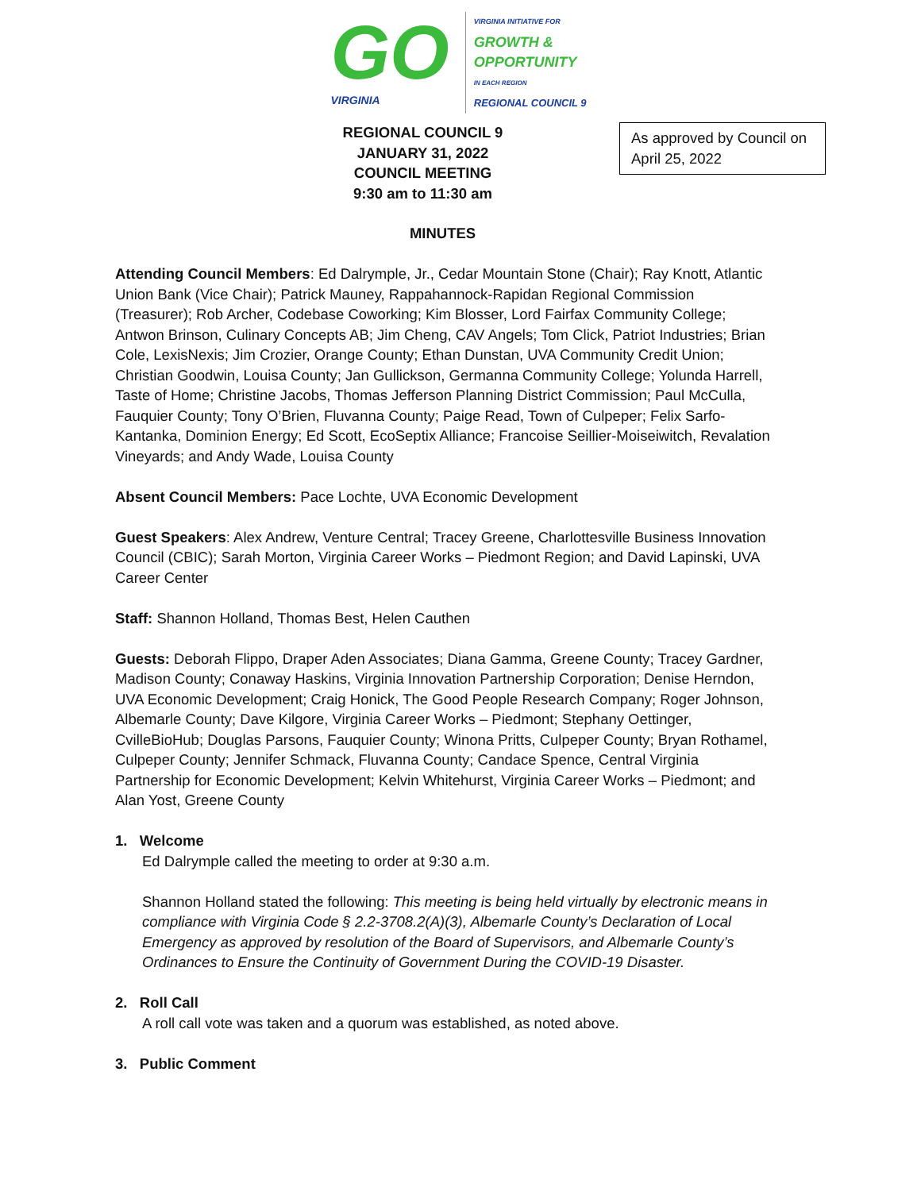GO
VIRGINIA
VIRGINIA INITIATIVE FOR
GROWTH &
OPPORTUNITY
IN EACH REGION
REGIONAL COUNCIL 9
REGIONAL COUNCIL 9
JANUARY 31, 2022
COUNCIL MEETING
9:30 am to 11:30 am
As approved by Council on April 25, 2022
MINUTES
Attending Council Members: Ed Dalrymple, Jr., Cedar Mountain Stone (Chair); Ray Knott, Atlantic Union Bank (Vice Chair); Patrick Mauney, Rappahannock-Rapidan Regional Commission (Treasurer); Rob Archer, Codebase Coworking; Kim Blosser, Lord Fairfax Community College; Antwon Brinson, Culinary Concepts AB; Jim Cheng, CAV Angels; Tom Click, Patriot Industries; Brian Cole, LexisNexis; Jim Crozier, Orange County; Ethan Dunstan, UVA Community Credit Union; Christian Goodwin, Louisa County; Jan Gullickson, Germanna Community College; Yolunda Harrell, Taste of Home; Christine Jacobs, Thomas Jefferson Planning District Commission; Paul McCulla, Fauquier County; Tony O’Brien, Fluvanna County; Paige Read, Town of Culpeper; Felix Sarfo-Kantanka, Dominion Energy; Ed Scott, EcoSeptix Alliance; Francoise Seillier-Moiseiwitch, Revalation Vineyards; and Andy Wade, Louisa County
Absent Council Members: Pace Lochte, UVA Economic Development
Guest Speakers: Alex Andrew, Venture Central; Tracey Greene, Charlottesville Business Innovation Council (CBIC); Sarah Morton, Virginia Career Works – Piedmont Region; and David Lapinski, UVA Career Center
Staff: Shannon Holland, Thomas Best, Helen Cauthen
Guests: Deborah Flippo, Draper Aden Associates; Diana Gamma, Greene County; Tracey Gardner, Madison County; Conaway Haskins, Virginia Innovation Partnership Corporation; Denise Herndon, UVA Economic Development; Craig Honick, The Good People Research Company; Roger Johnson, Albemarle County; Dave Kilgore, Virginia Career Works – Piedmont; Stephany Oettinger, CvilleBioHub; Douglas Parsons, Fauquier County; Winona Pritts, Culpeper County; Bryan Rothamel, Culpeper County; Jennifer Schmack, Fluvanna County; Candace Spence, Central Virginia Partnership for Economic Development; Kelvin Whitehurst, Virginia Career Works – Piedmont; and Alan Yost, Greene County
1. Welcome
Ed Dalrymple called the meeting to order at 9:30 a.m.
Shannon Holland stated the following: This meeting is being held virtually by electronic means in compliance with Virginia Code § 2.2-3708.2(A)(3), Albemarle County’s Declaration of Local Emergency as approved by resolution of the Board of Supervisors, and Albemarle County’s Ordinances to Ensure the Continuity of Government During the COVID-19 Disaster.
2. Roll Call
A roll call vote was taken and a quorum was established, as noted above.
3. Public Comment